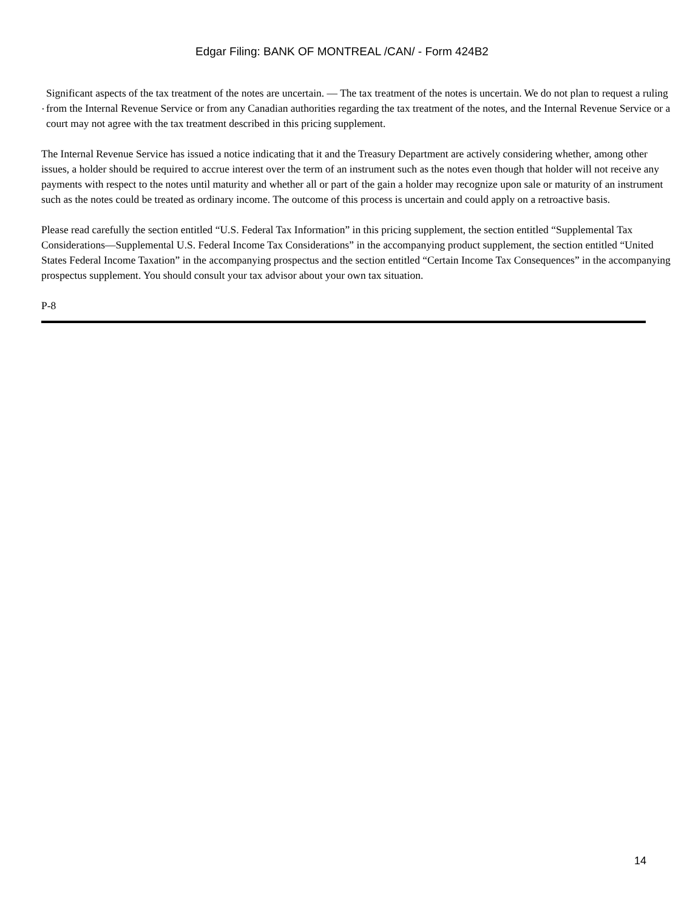Edgar Filing: BANK OF MONTREAL /CAN/ - Form 424B2
·
Significant aspects of the tax treatment of the notes are uncertain. — The tax treatment of the notes is uncertain. We do not plan to request a ruling from the Internal Revenue Service or from any Canadian authorities regarding the tax treatment of the notes, and the Internal Revenue Service or a court may not agree with the tax treatment described in this pricing supplement.
The Internal Revenue Service has issued a notice indicating that it and the Treasury Department are actively considering whether, among other issues, a holder should be required to accrue interest over the term of an instrument such as the notes even though that holder will not receive any payments with respect to the notes until maturity and whether all or part of the gain a holder may recognize upon sale or maturity of an instrument such as the notes could be treated as ordinary income. The outcome of this process is uncertain and could apply on a retroactive basis.
Please read carefully the section entitled “U.S. Federal Tax Information” in this pricing supplement, the section entitled “Supplemental Tax Considerations—Supplemental U.S. Federal Income Tax Considerations” in the accompanying product supplement, the section entitled “United States Federal Income Taxation” in the accompanying prospectus and the section entitled “Certain Income Tax Consequences” in the accompanying prospectus supplement. You should consult your tax advisor about your own tax situation.
P-8
14